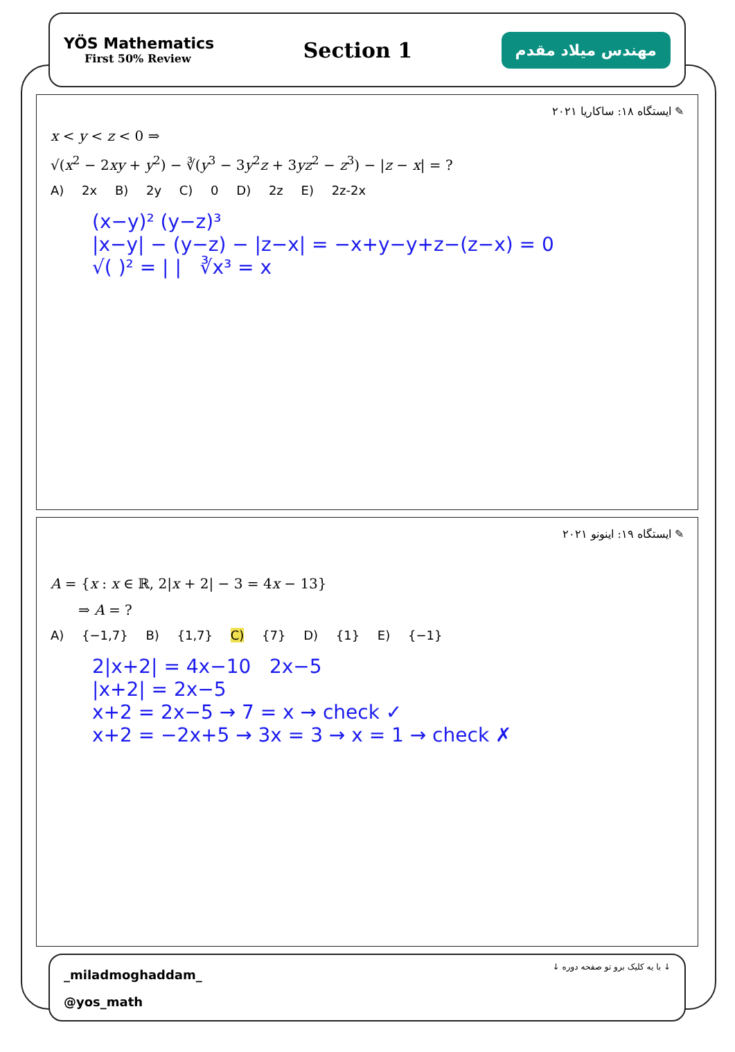YÖS Mathematics
First 50% Review
Section 1
مهندس میلاد مقدم
✎ ایستگاه ۱۸: ساکاریا ۲۰۲۱
x < y < z < 0 ⇒
√(x<sup>2</sup> − 2xy + y<sup>2</sup>) − ∛(y<sup>3</sup> − 3y<sup>2</sup>z + 3yz<sup>2</sup> − z<sup>3</sup>) − |z − x| = ?
A) 2x B) 2y C) 0 D) 2z E) 2z-2x
(x−y)² (y−z)³
|x−y| − (y−z) − |z−x| = −x+y−y+z−(z−x) = 0
√( )² = | | ∛x³ = x
✎ ایستگاه ۱۹: اینونو ۲۰۲۱
A = {x : x ∈ ℝ, 2|x + 2| − 3 = 4x − 13}
⇒ A = ?
A) {−1,7} B) {1,7} C) {7} D) {1} E) {−1}
2|x+2| = 4x−10 2x−5
|x+2| = 2x−5
x+2 = 2x−5 → 7 = x → check ✓
x+2 = −2x+5 → 3x = 3 → x = 1 → check ✗
_miladmoghaddam_
@yos_math
↓ با یه کلیک برو تو صفحه دوره ↓